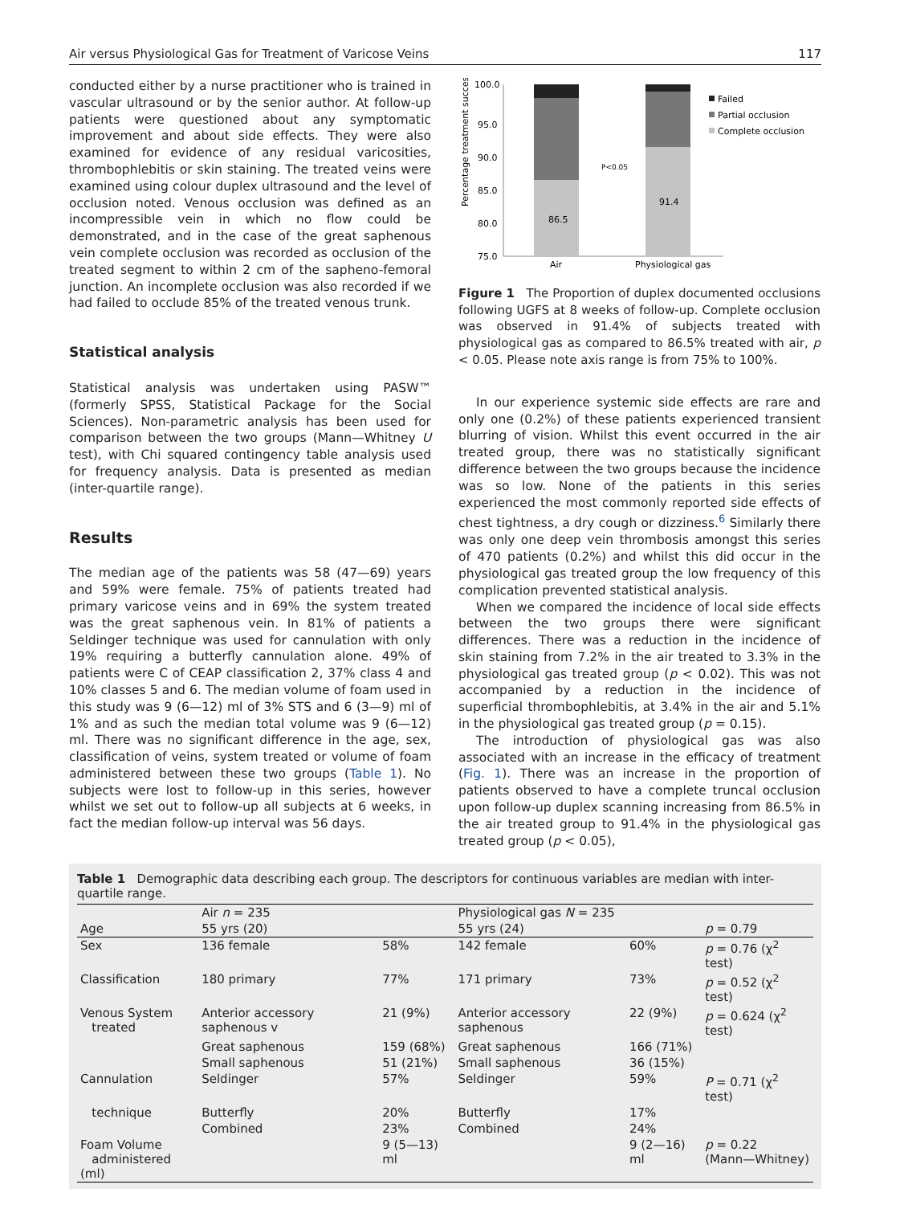Air versus Physiological Gas for Treatment of Varicose Veins 117
conducted either by a nurse practitioner who is trained in vascular ultrasound or by the senior author. At follow-up patients were questioned about any symptomatic improvement and about side effects. They were also examined for evidence of any residual varicosities, thrombophlebitis or skin staining. The treated veins were examined using colour duplex ultrasound and the level of occlusion noted. Venous occlusion was defined as an incompressible vein in which no flow could be demonstrated, and in the case of the great saphenous vein complete occlusion was recorded as occlusion of the treated segment to within 2 cm of the sapheno-femoral junction. An incomplete occlusion was also recorded if we had failed to occlude 85% of the treated venous trunk.
Statistical analysis
Statistical analysis was undertaken using PASW™ (formerly SPSS, Statistical Package for the Social Sciences). Non-parametric analysis has been used for comparison between the two groups (Mann—Whitney U test), with Chi squared contingency table analysis used for frequency analysis. Data is presented as median (inter-quartile range).
Results
The median age of the patients was 58 (47—69) years and 59% were female. 75% of patients treated had primary varicose veins and in 69% the system treated was the great saphenous vein. In 81% of patients a Seldinger technique was used for cannulation with only 19% requiring a butterfly cannulation alone. 49% of patients were C of CEAP classification 2, 37% class 4 and 10% classes 5 and 6. The median volume of foam used in this study was 9 (6—12) ml of 3% STS and 6 (3—9) ml of 1% and as such the median total volume was 9 (6—12) ml. There was no significant difference in the age, sex, classification of veins, system treated or volume of foam administered between these two groups (Table 1). No subjects were lost to follow-up in this series, however whilst we set out to follow-up all subjects at 6 weeks, in fact the median follow-up interval was 56 days.
Percentage treatment success
100.0
95.0
90.0
85.0
80.0
75.0
86.5
91.4
P<0.05
Air
Physiological gas
Failed
Partial occlusion
Complete occlusion
Figure 1 The Proportion of duplex documented occlusions following UGFS at 8 weeks of follow-up. Complete occlusion was observed in 91.4% of subjects treated with physiological gas as compared to 86.5% treated with air, p < 0.05. Please note axis range is from 75% to 100%.
In our experience systemic side effects are rare and only one (0.2%) of these patients experienced transient blurring of vision. Whilst this event occurred in the air treated group, there was no statistically significant difference between the two groups because the incidence was so low. None of the patients in this series experienced the most commonly reported side effects of chest tightness, a dry cough or dizziness.<sup>6</sup> Similarly there was only one deep vein thrombosis amongst this series of 470 patients (0.2%) and whilst this did occur in the physiological gas treated group the low frequency of this complication prevented statistical analysis.
When we compared the incidence of local side effects between the two groups there were significant differences. There was a reduction in the incidence of skin staining from 7.2% in the air treated to 3.3% in the physiological gas treated group (p < 0.02). This was not accompanied by a reduction in the incidence of superficial thrombophlebitis, at 3.4% in the air and 5.1% in the physiological gas treated group (p = 0.15).
The introduction of physiological gas was also associated with an increase in the efficacy of treatment (Fig. 1). There was an increase in the proportion of patients observed to have a complete truncal occlusion upon follow-up duplex scanning increasing from 86.5% in the air treated group to 91.4% in the physiological gas treated group (p < 0.05),
Table 1 Demographic data describing each group. The descriptors for continuous variables are median with inter-quartile range.
| | Air n = 235 | | Physiological gas N = 235 | | |
| --- | --- | --- | --- | --- | --- |
| Age | 55 yrs (20) | | 55 yrs (24) | | p = 0.79 |
| Sex | 136 female | 58% | 142 female | 60% | p = 0.76 (χ<sup>2</sup> test) |
| Classification | 180 primary | 77% | 171 primary | 73% | p = 0.52 (χ<sup>2</sup> test) |
| Venous System treated | Anterior accessory saphenous v | 21 (9%) | Anterior accessory saphenous | 22 (9%) | p = 0.624 (χ<sup>2</sup> test) |
| | Great saphenous | 159 (68%) | Great saphenous | 166 (71%) | |
| | Small saphenous | 51 (21%) | Small saphenous | 36 (15%) | |
| Cannulation | Seldinger | 57% | Seldinger | 59% | P = 0.71 (χ<sup>2</sup> test) |
| technique | Butterfly | 20% | Butterfly | 17% | |
| | Combined | 23% | Combined | 24% | |
| Foam Volume administered (ml) | | 9 (5—13) ml | | 9 (2—16) ml | p = 0.22 (Mann—Whitney) |